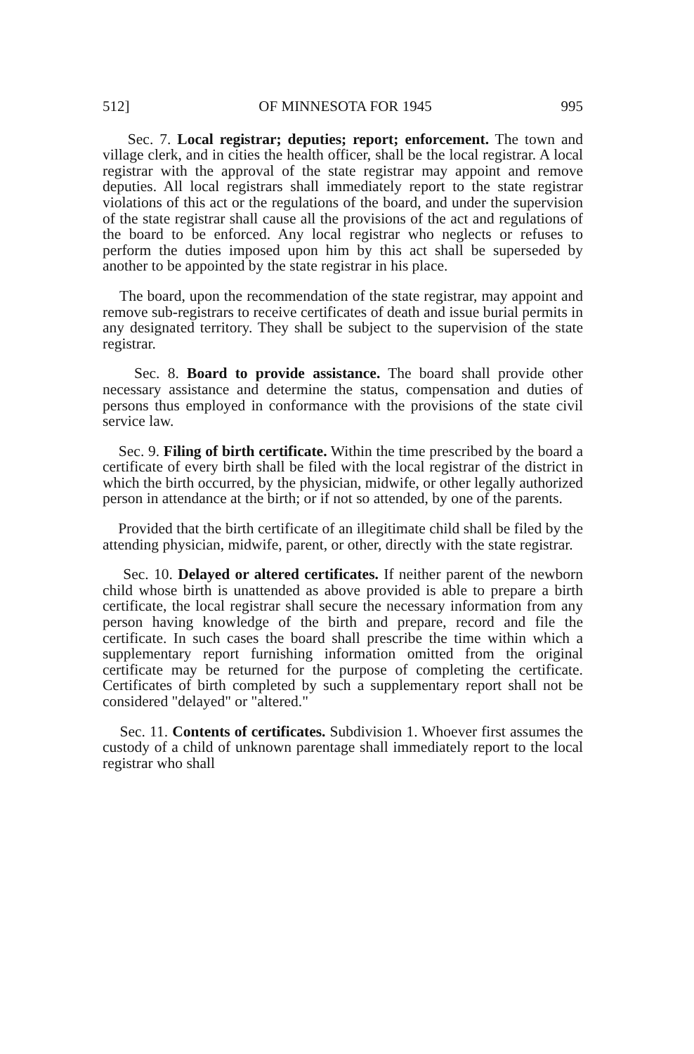512] OF MINNESOTA FOR 1945 995
Sec. 7. Local registrar; deputies; report; enforcement. The town and village clerk, and in cities the health officer, shall be the local registrar. A local registrar with the approval of the state registrar may appoint and remove deputies. All local registrars shall immediately report to the state registrar violations of this act or the regulations of the board, and under the supervision of the state registrar shall cause all the provisions of the act and regulations of the board to be enforced. Any local registrar who neglects or refuses to perform the duties imposed upon him by this act shall be superseded by another to be appointed by the state registrar in his place.
The board, upon the recommendation of the state registrar, may appoint and remove sub-registrars to receive certificates of death and issue burial permits in any designated territory. They shall be subject to the supervision of the state registrar.
Sec. 8. Board to provide assistance. The board shall provide other necessary assistance and determine the status, compensation and duties of persons thus employed in conformance with the provisions of the state civil service law.
Sec. 9. Filing of birth certificate. Within the time prescribed by the board a certificate of every birth shall be filed with the local registrar of the district in which the birth occurred, by the physician, midwife, or other legally authorized person in attendance at the birth; or if not so attended, by one of the parents.
Provided that the birth certificate of an illegitimate child shall be filed by the attending physician, midwife, parent, or other, directly with the state registrar.
Sec. 10. Delayed or altered certificates. If neither parent of the newborn child whose birth is unattended as above provided is able to prepare a birth certificate, the local registrar shall secure the necessary information from any person having knowledge of the birth and prepare, record and file the certificate. In such cases the board shall prescribe the time within which a supplementary report furnishing information omitted from the original certificate may be returned for the purpose of completing the certificate. Certificates of birth completed by such a supplementary report shall not be considered "delayed" or "altered."
Sec. 11. Contents of certificates. Subdivision 1. Whoever first assumes the custody of a child of unknown parentage shall immediately report to the local registrar who shall